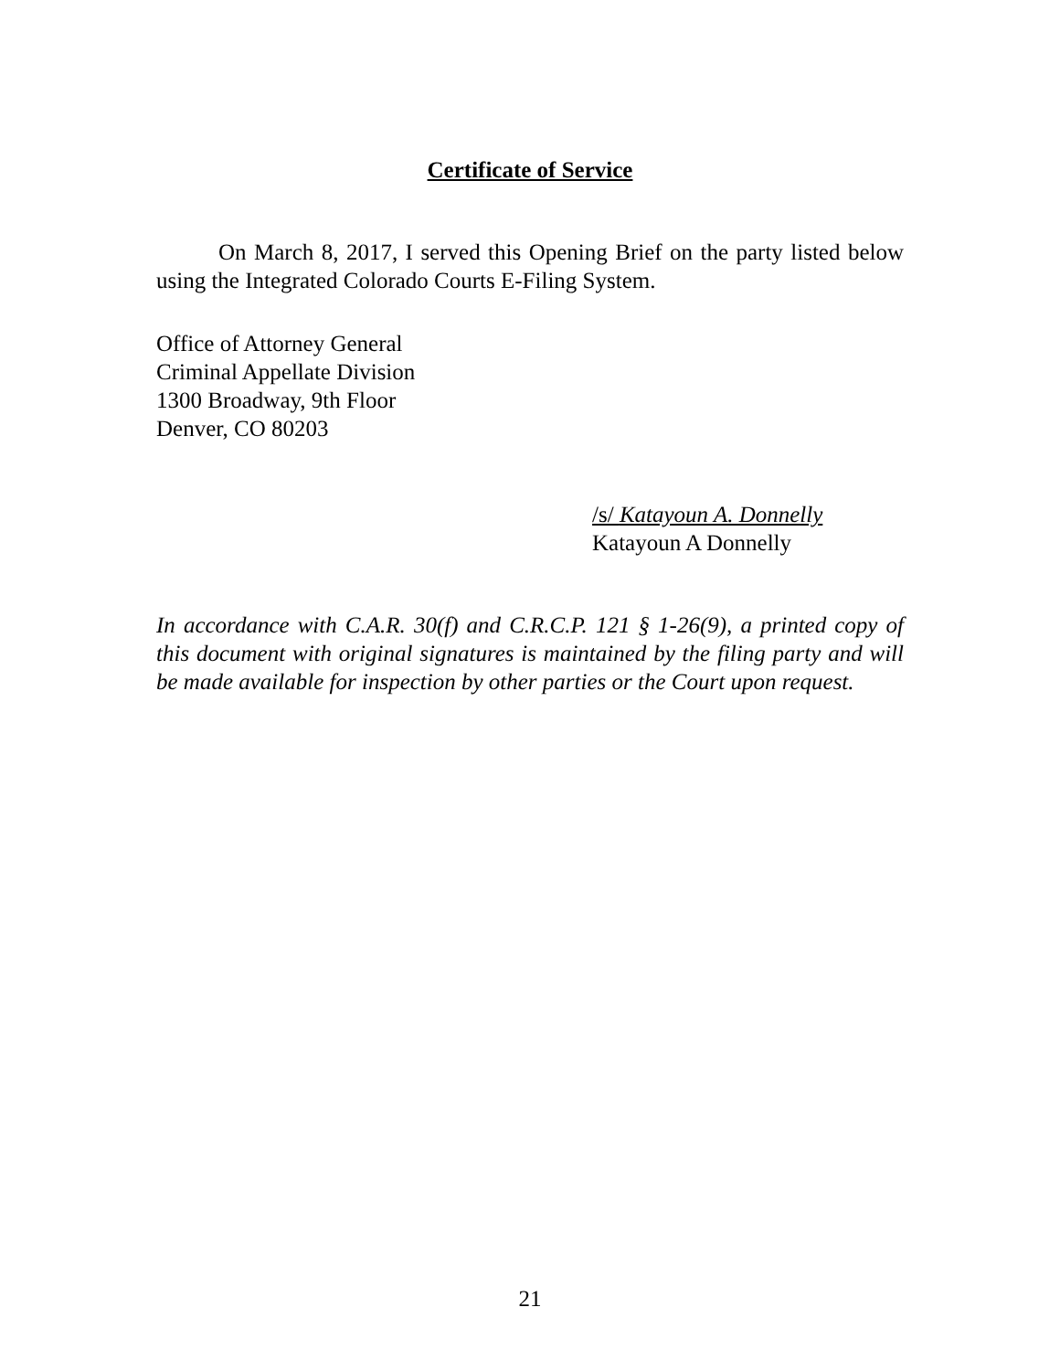Certificate of Service
On March 8, 2017, I served this Opening Brief on the party listed below using the Integrated Colorado Courts E-Filing System.
Office of Attorney General
Criminal Appellate Division
1300 Broadway, 9th Floor
Denver, CO 80203
/s/ Katayoun A. Donnelly
Katayoun A Donnelly
In accordance with C.A.R. 30(f) and C.R.C.P. 121 § 1-26(9), a printed copy of this document with original signatures is maintained by the filing party and will be made available for inspection by other parties or the Court upon request.
21